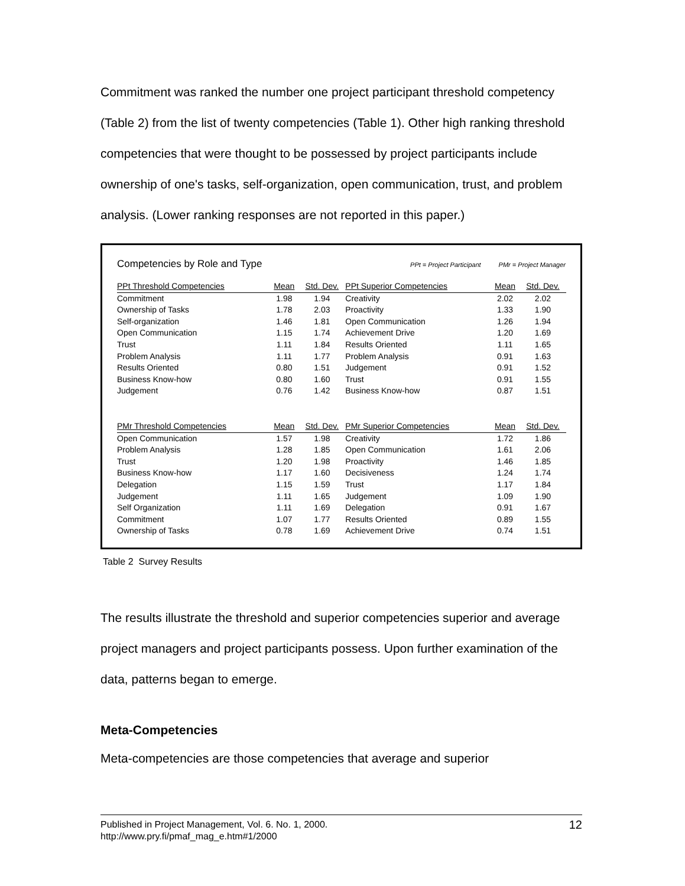Commitment was ranked the number one project participant threshold competency (Table 2) from the list of twenty competencies (Table 1). Other high ranking threshold competencies that were thought to be possessed by project participants include ownership of one's tasks, self-organization, open communication, trust, and problem analysis. (Lower ranking responses are not reported in this paper.)
Competencies by Role and Type PPt = Project Participant PMr = Project Manager
| PPt Threshold Competencies | Mean | Std. Dev. | PPt Superior Competencies | Mean | Std. Dev. |
| --- | --- | --- | --- | --- | --- |
| Commitment | 1.98 | 1.94 | Creativity | 2.02 | 2.02 |
| Ownership of Tasks | 1.78 | 2.03 | Proactivity | 1.33 | 1.90 |
| Self-organization | 1.46 | 1.81 | Open Communication | 1.26 | 1.94 |
| Open Communication | 1.15 | 1.74 | Achievement Drive | 1.20 | 1.69 |
| Trust | 1.11 | 1.84 | Results Oriented | 1.11 | 1.65 |
| Problem Analysis | 1.11 | 1.77 | Problem Analysis | 0.91 | 1.63 |
| Results Oriented | 0.80 | 1.51 | Judgement | 0.91 | 1.52 |
| Business Know-how | 0.80 | 1.60 | Trust | 0.91 | 1.55 |
| Judgement | 0.76 | 1.42 | Business Know-how | 0.87 | 1.51 |
| PMr Threshold Competencies | Mean | Std. Dev. | PMr Superior Competencies | Mean | Std. Dev. |
| Open Communication | 1.57 | 1.98 | Creativity | 1.72 | 1.86 |
| Problem Analysis | 1.28 | 1.85 | Open Communication | 1.61 | 2.06 |
| Trust | 1.20 | 1.98 | Proactivity | 1.46 | 1.85 |
| Business Know-how | 1.17 | 1.60 | Decisiveness | 1.24 | 1.74 |
| Delegation | 1.15 | 1.59 | Trust | 1.17 | 1.84 |
| Judgement | 1.11 | 1.65 | Judgement | 1.09 | 1.90 |
| Self Organization | 1.11 | 1.69 | Delegation | 0.91 | 1.67 |
| Commitment | 1.07 | 1.77 | Results Oriented | 0.89 | 1.55 |
| Ownership of Tasks | 0.78 | 1.69 | Achievement Drive | 0.74 | 1.51 |
Table 2 Survey Results
The results illustrate the threshold and superior competencies superior and average project managers and project participants possess. Upon further examination of the data, patterns began to emerge.
Meta-Competencies
Meta-competencies are those competencies that average and superior
Published in Project Management, Vol. 6. No. 1, 2000.
http://www.pry.fi/pmaf_mag_e.htm#1/2000
12